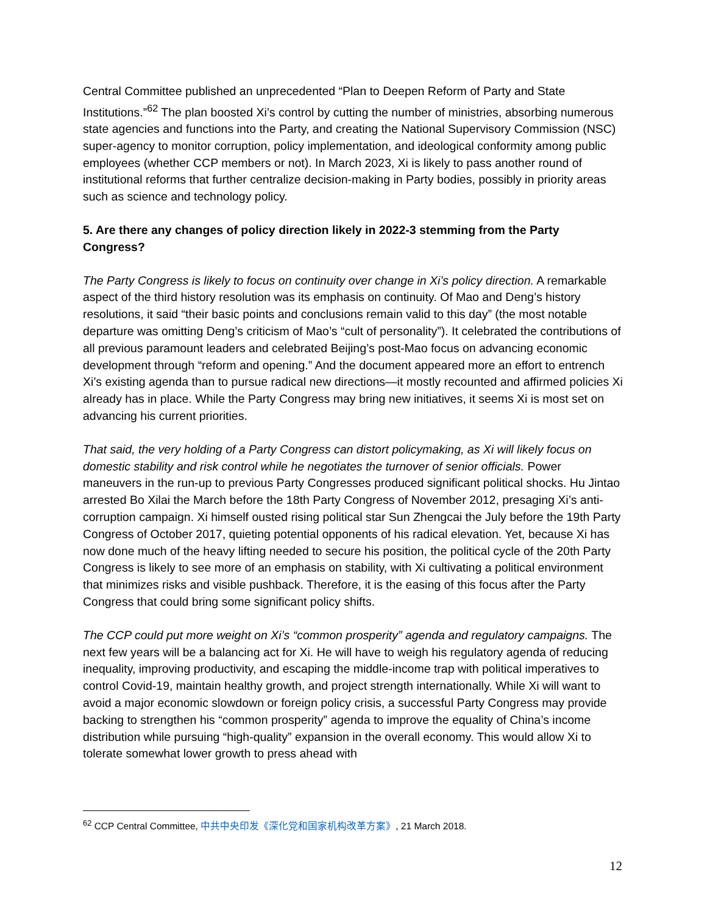Central Committee published an unprecedented “Plan to Deepen Reform of Party and State Institutions.”<sup>62</sup> The plan boosted Xi’s control by cutting the number of ministries, absorbing numerous state agencies and functions into the Party, and creating the National Supervisory Commission (NSC) super-agency to monitor corruption, policy implementation, and ideological conformity among public employees (whether CCP members or not). In March 2023, Xi is likely to pass another round of institutional reforms that further centralize decision-making in Party bodies, possibly in priority areas such as science and technology policy.
5. Are there any changes of policy direction likely in 2022-3 stemming from the Party Congress?
The Party Congress is likely to focus on continuity over change in Xi’s policy direction. A remarkable aspect of the third history resolution was its emphasis on continuity. Of Mao and Deng’s history resolutions, it said “their basic points and conclusions remain valid to this day” (the most notable departure was omitting Deng’s criticism of Mao’s “cult of personality”). It celebrated the contributions of all previous paramount leaders and celebrated Beijing’s post-Mao focus on advancing economic development through “reform and opening.” And the document appeared more an effort to entrench Xi’s existing agenda than to pursue radical new directions—it mostly recounted and affirmed policies Xi already has in place. While the Party Congress may bring new initiatives, it seems Xi is most set on advancing his current priorities.
That said, the very holding of a Party Congress can distort policymaking, as Xi will likely focus on domestic stability and risk control while he negotiates the turnover of senior officials. Power maneuvers in the run-up to previous Party Congresses produced significant political shocks. Hu Jintao arrested Bo Xilai the March before the 18th Party Congress of November 2012, presaging Xi’s anti-corruption campaign. Xi himself ousted rising political star Sun Zhengcai the July before the 19th Party Congress of October 2017, quieting potential opponents of his radical elevation. Yet, because Xi has now done much of the heavy lifting needed to secure his position, the political cycle of the 20th Party Congress is likely to see more of an emphasis on stability, with Xi cultivating a political environment that minimizes risks and visible pushback. Therefore, it is the easing of this focus after the Party Congress that could bring some significant policy shifts.
The CCP could put more weight on Xi’s “common prosperity” agenda and regulatory campaigns. The next few years will be a balancing act for Xi. He will have to weigh his regulatory agenda of reducing inequality, improving productivity, and escaping the middle-income trap with political imperatives to control Covid-19, maintain healthy growth, and project strength internationally. While Xi will want to avoid a major economic slowdown or foreign policy crisis, a successful Party Congress may provide backing to strengthen his “common prosperity” agenda to improve the equality of China’s income distribution while pursuing “high-quality” expansion in the overall economy. This would allow Xi to tolerate somewhat lower growth to press ahead with
<sup>62</sup> CCP Central Committee, 中共中央印发《深化党和国家机构改革方案》, 21 March 2018.
12